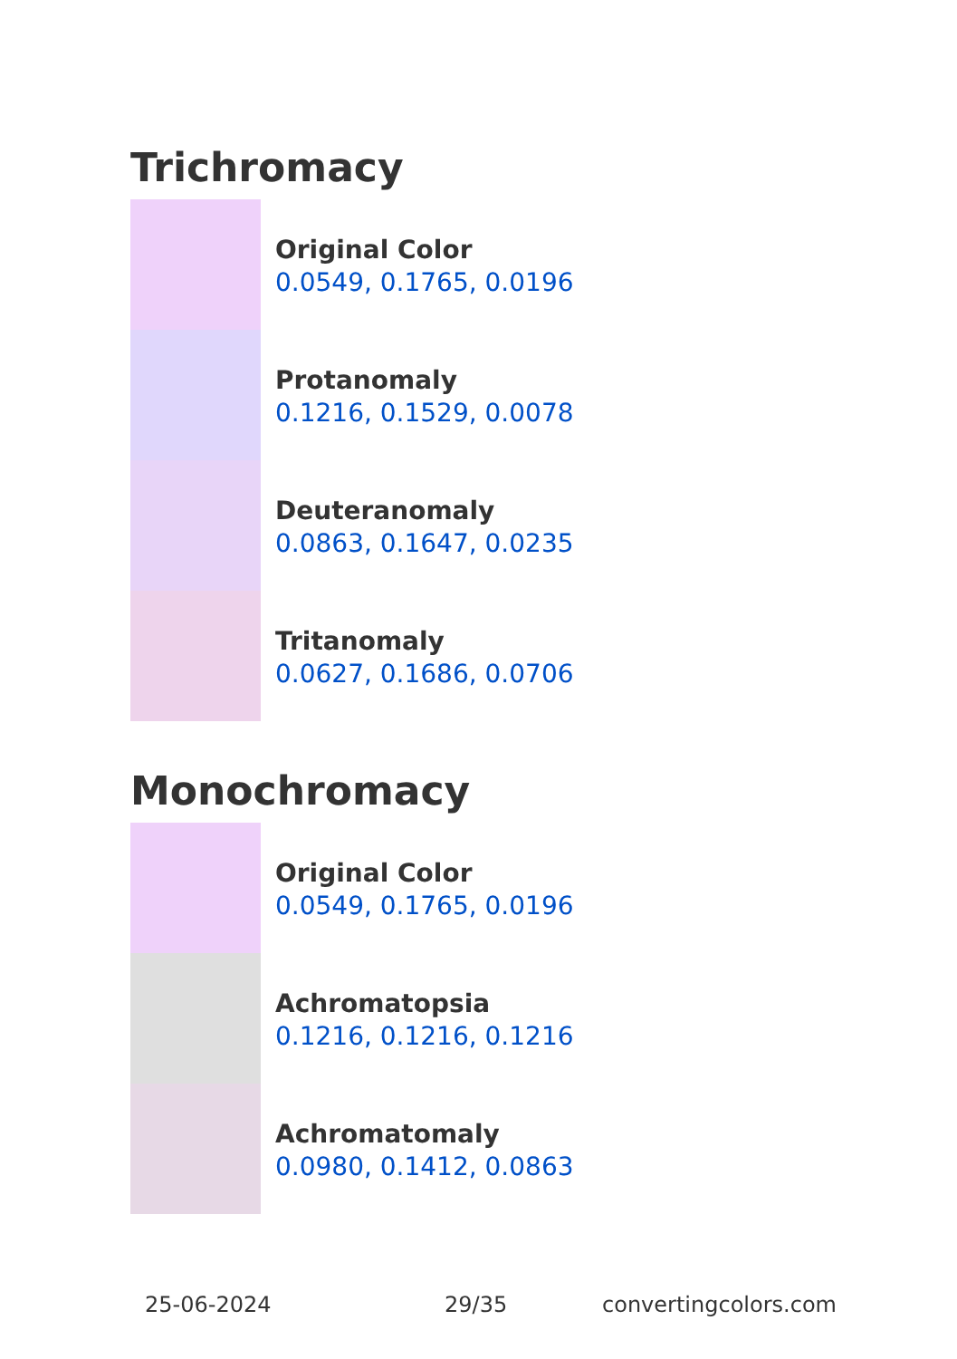Trichromacy
Original Color
0.0549, 0.1765, 0.0196
Protanomaly
0.1216, 0.1529, 0.0078
Deuteranomaly
0.0863, 0.1647, 0.0235
Tritanomaly
0.0627, 0.1686, 0.0706
Monochromacy
Original Color
0.0549, 0.1765, 0.0196
Achromatopsia
0.1216, 0.1216, 0.1216
Achromatomaly
0.0980, 0.1412, 0.0863
25-06-2024 29/35 convertingcolors.com